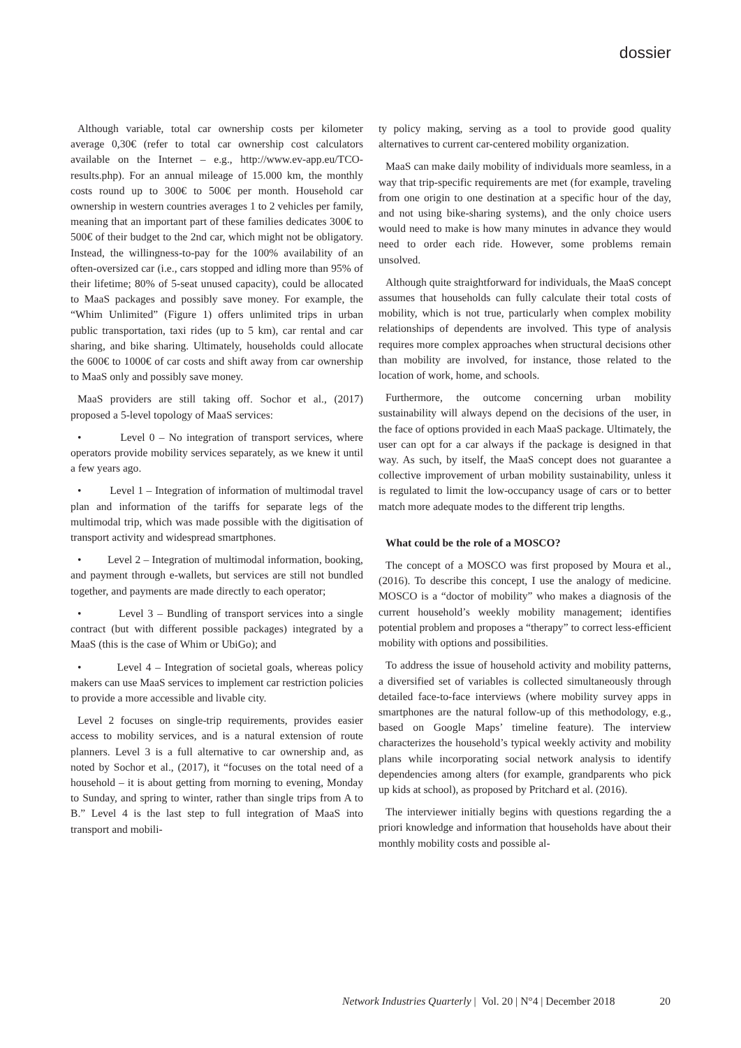dossier
Although variable, total car ownership costs per kilometer average 0,30€ (refer to total car ownership cost calculators available on the Internet – e.g., http://www.ev-app.eu/TCO-results.php). For an annual mileage of 15.000 km, the monthly costs round up to 300€ to 500€ per month. Household car ownership in western countries averages 1 to 2 vehicles per family, meaning that an important part of these families dedicates 300€ to 500€ of their budget to the 2nd car, which might not be obligatory. Instead, the willingness-to-pay for the 100% availability of an often-oversized car (i.e., cars stopped and idling more than 95% of their lifetime; 80% of 5-seat unused capacity), could be allocated to MaaS packages and possibly save money. For example, the “Whim Unlimited” (Figure 1) offers unlimited trips in urban public transportation, taxi rides (up to 5 km), car rental and car sharing, and bike sharing. Ultimately, households could allocate the 600€ to 1000€ of car costs and shift away from car ownership to MaaS only and possibly save money.
MaaS providers are still taking off. Sochor et al., (2017) proposed a 5-level topology of MaaS services:
• Level 0 – No integration of transport services, where operators provide mobility services separately, as we knew it until a few years ago.
• Level 1 – Integration of information of multimodal travel plan and information of the tariffs for separate legs of the multimodal trip, which was made possible with the digitisation of transport activity and widespread smartphones.
• Level 2 – Integration of multimodal information, booking, and payment through e-wallets, but services are still not bundled together, and payments are made directly to each operator;
• Level 3 – Bundling of transport services into a single contract (but with different possible packages) integrated by a MaaS (this is the case of Whim or UbiGo); and
• Level 4 – Integration of societal goals, whereas policy makers can use MaaS services to implement car restriction policies to provide a more accessible and livable city.
Level 2 focuses on single-trip requirements, provides easier access to mobility services, and is a natural extension of route planners. Level 3 is a full alternative to car ownership and, as noted by Sochor et al., (2017), it “focuses on the total need of a household – it is about getting from morning to evening, Monday to Sunday, and spring to winter, rather than single trips from A to B.” Level 4 is the last step to full integration of MaaS into transport and mobili-
ty policy making, serving as a tool to provide good quality alternatives to current car-centered mobility organization.
MaaS can make daily mobility of individuals more seamless, in a way that trip-specific requirements are met (for example, traveling from one origin to one destination at a specific hour of the day, and not using bike-sharing systems), and the only choice users would need to make is how many minutes in advance they would need to order each ride. However, some problems remain unsolved.
Although quite straightforward for individuals, the MaaS concept assumes that households can fully calculate their total costs of mobility, which is not true, particularly when complex mobility relationships of dependents are involved. This type of analysis requires more complex approaches when structural decisions other than mobility are involved, for instance, those related to the location of work, home, and schools.
Furthermore, the outcome concerning urban mobility sustainability will always depend on the decisions of the user, in the face of options provided in each MaaS package. Ultimately, the user can opt for a car always if the package is designed in that way. As such, by itself, the MaaS concept does not guarantee a collective improvement of urban mobility sustainability, unless it is regulated to limit the low-occupancy usage of cars or to better match more adequate modes to the different trip lengths.
What could be the role of a MOSCO?
The concept of a MOSCO was first proposed by Moura et al., (2016). To describe this concept, I use the analogy of medicine. MOSCO is a “doctor of mobility” who makes a diagnosis of the current household’s weekly mobility management; identifies potential problem and proposes a “therapy” to correct less-efficient mobility with options and possibilities.
To address the issue of household activity and mobility patterns, a diversified set of variables is collected simultaneously through detailed face-to-face interviews (where mobility survey apps in smartphones are the natural follow-up of this methodology, e.g., based on Google Maps’ timeline feature). The interview characterizes the household’s typical weekly activity and mobility plans while incorporating social network analysis to identify dependencies among alters (for example, grandparents who pick up kids at school), as proposed by Pritchard et al. (2016).
The interviewer initially begins with questions regarding the a priori knowledge and information that households have about their monthly mobility costs and possible al-
Network Industries Quarterly | Vol. 20 | N°4 | December 2018 20